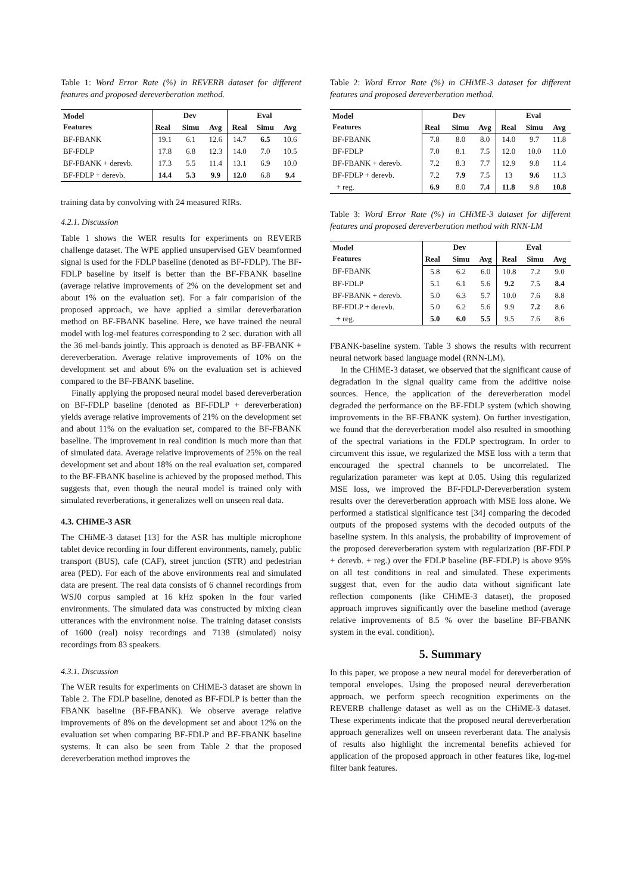Table 1: Word Error Rate (%) in REVERB dataset for different features and proposed dereverberation method.
| Model Features | Dev | | | Eval | | |
| --- | --- | --- | --- | --- | --- | --- |
| | Real | Simu | Avg | Real | Simu | Avg |
| BF-FBANK | 19.1 | 6.1 | 12.6 | 14.7 | 6.5 | 10.6 |
| BF-FDLP | 17.8 | 6.8 | 12.3 | 14.0 | 7.0 | 10.5 |
| BF-FBANK + derevb. | 17.3 | 5.5 | 11.4 | 13.1 | 6.9 | 10.0 |
| BF-FDLP + derevb. | 14.4 | 5.3 | 9.9 | 12.0 | 6.8 | 9.4 |
training data by convolving with 24 measured RIRs.
4.2.1. Discussion
Table 1 shows the WER results for experiments on REVERB challenge dataset. The WPE applied unsupervised GEV beamformed signal is used for the FDLP baseline (denoted as BF-FDLP). The BF-FDLP baseline by itself is better than the BF-FBANK baseline (average relative improvements of 2% on the development set and about 1% on the evaluation set). For a fair comparision of the proposed approach, we have applied a similar dereverbaration method on BF-FBANK baseline. Here, we have trained the neural model with log-mel features corresponding to 2 sec. duration with all the 36 mel-bands jointly. This approach is denoted as BF-FBANK + dereverberation. Average relative improvements of 10% on the development set and about 6% on the evaluation set is achieved compared to the BF-FBANK baseline.
Finally applying the proposed neural model based dereverberation on BF-FDLP baseline (denoted as BF-FDLP + dereverberation) yields average relative improvements of 21% on the development set and about 11% on the evaluation set, compared to the BF-FBANK baseline. The improvement in real condition is much more than that of simulated data. Average relative improvements of 25% on the real development set and about 18% on the real evaluation set, compared to the BF-FBANK baseline is achieved by the proposed method. This suggests that, even though the neural model is trained only with simulated reverberations, it generalizes well on unseen real data.
4.3. CHiME-3 ASR
The CHiME-3 dataset [13] for the ASR has multiple microphone tablet device recording in four different environments, namely, public transport (BUS), cafe (CAF), street junction (STR) and pedestrian area (PED). For each of the above environments real and simulated data are present. The real data consists of 6 channel recordings from WSJ0 corpus sampled at 16 kHz spoken in the four varied environments. The simulated data was constructed by mixing clean utterances with the environment noise. The training dataset consists of 1600 (real) noisy recordings and 7138 (simulated) noisy recordings from 83 speakers.
4.3.1. Discussion
The WER results for experiments on CHiME-3 dataset are shown in Table 2. The FDLP baseline, denoted as BF-FDLP is better than the FBANK baseline (BF-FBANK). We observe average relative improvements of 8% on the development set and about 12% on the evaluation set when comparing BF-FDLP and BF-FBANK baseline systems. It can also be seen from Table 2 that the proposed dereverberation method improves the
Table 2: Word Error Rate (%) in CHiME-3 dataset for different features and proposed dereverberation method.
| Model Features | Dev | | | Eval | | |
| --- | --- | --- | --- | --- | --- | --- |
| | Real | Simu | Avg | Real | Simu | Avg |
| BF-FBANK | 7.8 | 8.0 | 8.0 | 14.0 | 9.7 | 11.8 |
| BF-FDLP | 7.0 | 8.1 | 7.5 | 12.0 | 10.0 | 11.0 |
| BF-FBANK + derevb. | 7.2 | 8.3 | 7.7 | 12.9 | 9.8 | 11.4 |
| BF-FDLP + derevb. | 7.2 | 7.9 | 7.5 | 13 | 9.6 | 11.3 |
| + reg. | 6.9 | 8.0 | 7.4 | 11.8 | 9.8 | 10.8 |
Table 3: Word Error Rate (%) in CHiME-3 dataset for different features and proposed dereverberation method with RNN-LM
| Model Features | Dev | | | Eval | | |
| --- | --- | --- | --- | --- | --- | --- |
| | Real | Simu | Avg | Real | Simu | Avg |
| BF-FBANK | 5.8 | 6.2 | 6.0 | 10.8 | 7.2 | 9.0 |
| BF-FDLP | 5.1 | 6.1 | 5.6 | 9.2 | 7.5 | 8.4 |
| BF-FBANK + derevb. | 5.0 | 6.3 | 5.7 | 10.0 | 7.6 | 8.8 |
| BF-FDLP + derevb. | 5.0 | 6.2 | 5.6 | 9.9 | 7.2 | 8.6 |
| + reg. | 5.0 | 6.0 | 5.5 | 9.5 | 7.6 | 8.6 |
FBANK-baseline system. Table 3 shows the results with recurrent neural network based language model (RNN-LM).
In the CHiME-3 dataset, we observed that the significant cause of degradation in the signal quality came from the additive noise sources. Hence, the application of the dereverberation model degraded the performance on the BF-FDLP system (which showing improvements in the BF-FBANK system). On further investigation, we found that the dereverberation model also resulted in smoothing of the spectral variations in the FDLP spectrogram. In order to circumvent this issue, we regularized the MSE loss with a term that encouraged the spectral channels to be uncorrelated. The regularization parameter was kept at 0.05. Using this regularized MSE loss, we improved the BF-FDLP-Dereverberation system results over the dereverberation approach with MSE loss alone. We performed a statistical significance test [34] comparing the decoded outputs of the proposed systems with the decoded outputs of the baseline system. In this analysis, the probability of improvement of the proposed dereverberation system with regularization (BF-FDLP + derevb. + reg.) over the FDLP baseline (BF-FDLP) is above 95% on all test conditions in real and simulated. These experiments suggest that, even for the audio data without significant late reflection components (like CHiME-3 dataset), the proposed approach improves significantly over the baseline method (average relative improvements of 8.5 % over the baseline BF-FBANK system in the eval. condition).
5. Summary
In this paper, we propose a new neural model for dereverberation of temporal envelopes. Using the proposed neural dereverberation approach, we perform speech recognition experiments on the REVERB challenge dataset as well as on the CHiME-3 dataset. These experiments indicate that the proposed neural dereverberation approach generalizes well on unseen reverberant data. The analysis of results also highlight the incremental benefits achieved for application of the proposed approach in other features like, log-mel filter bank features.